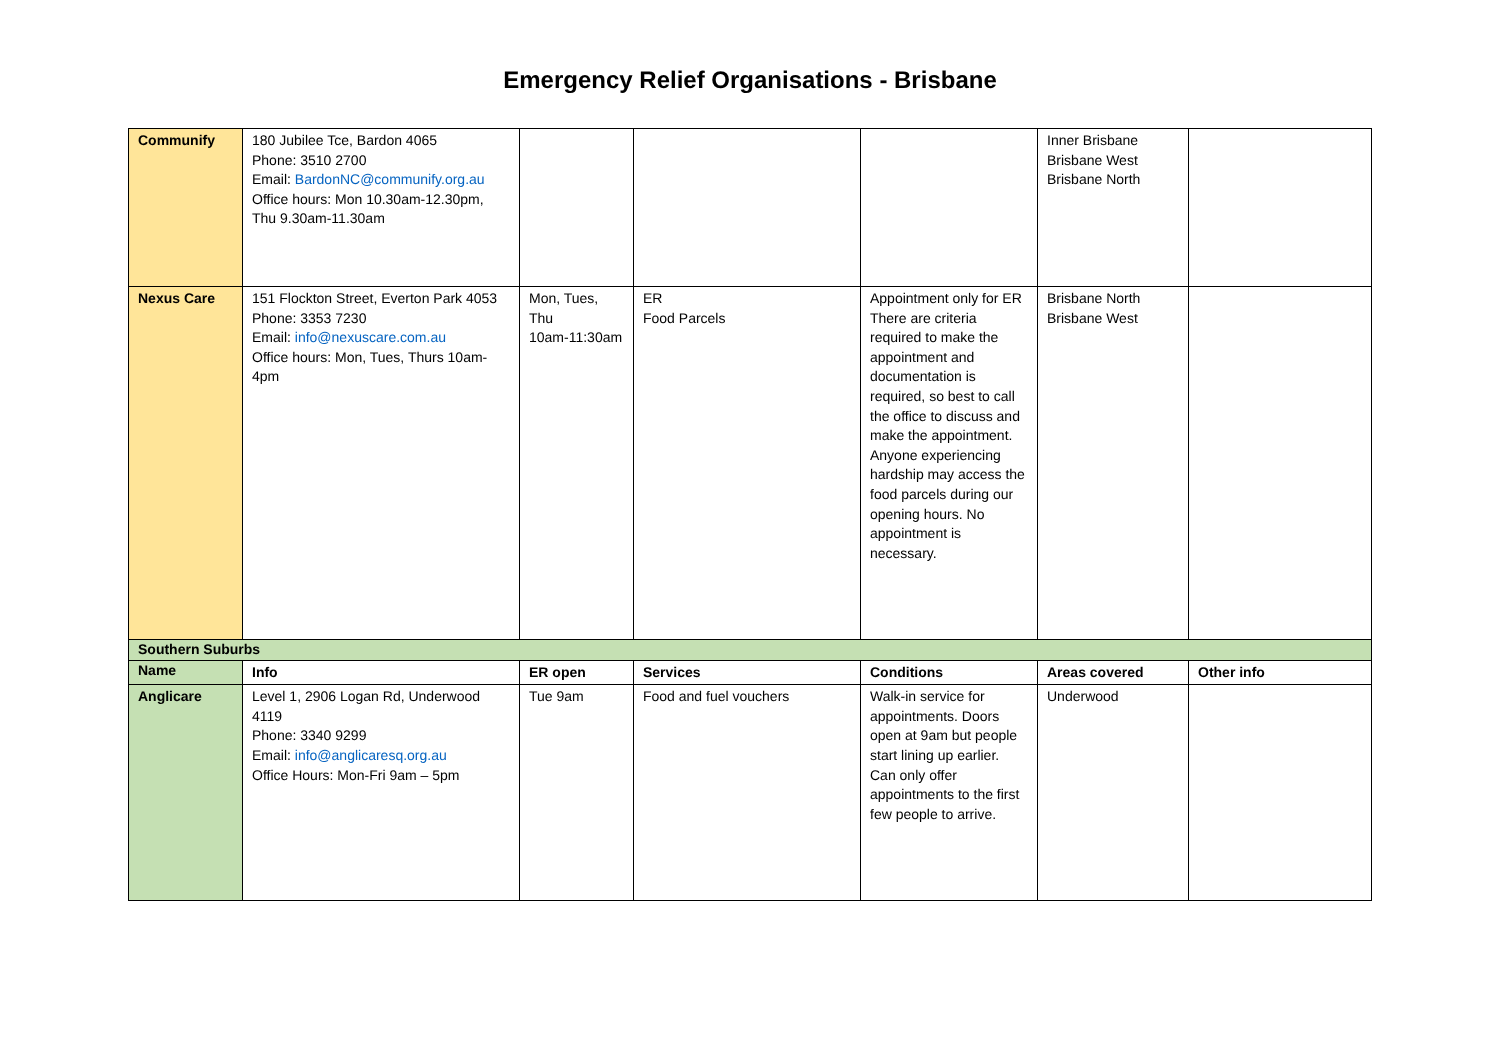Emergency Relief Organisations - Brisbane
| Communify | 180 Jubilee Tce, Bardon 4065 Phone: 3510 2700 Email: BardonNC@communify.org.au Office hours: Mon 10.30am-12.30pm, Thu 9.30am-11.30am | | | | Inner Brisbane Brisbane West Brisbane North | |
| Nexus Care | 151 Flockton Street, Everton Park 4053 Phone: 3353 7230 Email: info@nexuscare.com.au Office hours: Mon, Tues, Thurs 10am-4pm | Mon, Tues, Thu 10am-11:30am | ER Food Parcels | Appointment only for ER There are criteria required to make the appointment and documentation is required, so best to call the office to discuss and make the appointment. Anyone experiencing hardship may access the food parcels during our opening hours. No appointment is necessary. | Brisbane North Brisbane West | |
| Southern Suburbs | | | | | | |
| Name | Info | ER open | Services | Conditions | Areas covered | Other info |
| Anglicare | Level 1, 2906 Logan Rd, Underwood 4119 Phone: 3340 9299 Email: info@anglicaresq.org.au Office Hours: Mon-Fri 9am – 5pm | Tue 9am | Food and fuel vouchers | Walk-in service for appointments. Doors open at 9am but people start lining up earlier. Can only offer appointments to the first few people to arrive. | Underwood | |